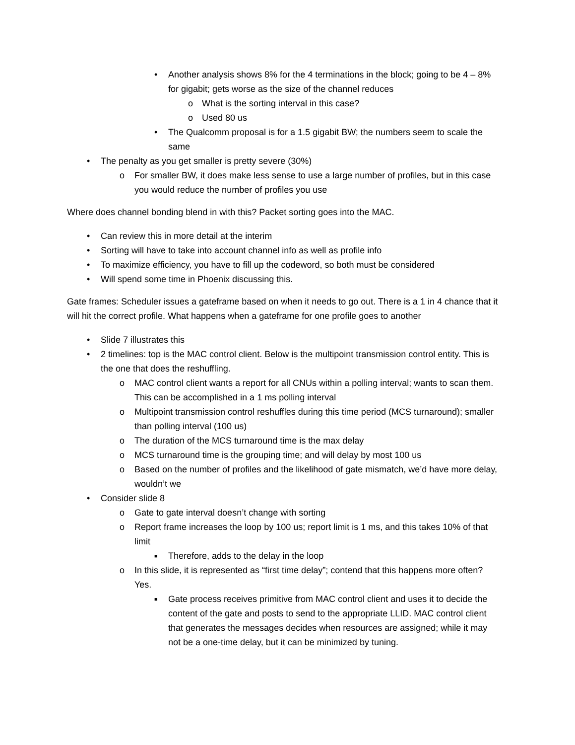• Another analysis shows 8% for the 4 terminations in the block; going to be 4 – 8% for gigabit; gets worse as the size of the channel reduces
o What is the sorting interval in this case?
o Used 80 us
• The Qualcomm proposal is for a 1.5 gigabit BW; the numbers seem to scale the same
• The penalty as you get smaller is pretty severe (30%)
o For smaller BW, it does make less sense to use a large number of profiles, but in this case you would reduce the number of profiles you use
Where does channel bonding blend in with this? Packet sorting goes into the MAC.
• Can review this in more detail at the interim
• Sorting will have to take into account channel info as well as profile info
• To maximize efficiency, you have to fill up the codeword, so both must be considered
• Will spend some time in Phoenix discussing this.
Gate frames: Scheduler issues a gateframe based on when it needs to go out. There is a 1 in 4 chance that it will hit the correct profile. What happens when a gateframe for one profile goes to another
• Slide 7 illustrates this
• 2 timelines: top is the MAC control client. Below is the multipoint transmission control entity. This is the one that does the reshuffling.
o MAC control client wants a report for all CNUs within a polling interval; wants to scan them. This can be accomplished in a 1 ms polling interval
o Multipoint transmission control reshuffles during this time period (MCS turnaround); smaller than polling interval (100 us)
o The duration of the MCS turnaround time is the max delay
o MCS turnaround time is the grouping time; and will delay by most 100 us
o Based on the number of profiles and the likelihood of gate mismatch, we’d have more delay, wouldn’t we
• Consider slide 8
o Gate to gate interval doesn’t change with sorting
o Report frame increases the loop by 100 us; report limit is 1 ms, and this takes 10% of that limit
■ Therefore, adds to the delay in the loop
o In this slide, it is represented as “first time delay”; contend that this happens more often? Yes.
■ Gate process receives primitive from MAC control client and uses it to decide the content of the gate and posts to send to the appropriate LLID. MAC control client that generates the messages decides when resources are assigned; while it may not be a one-time delay, but it can be minimized by tuning.